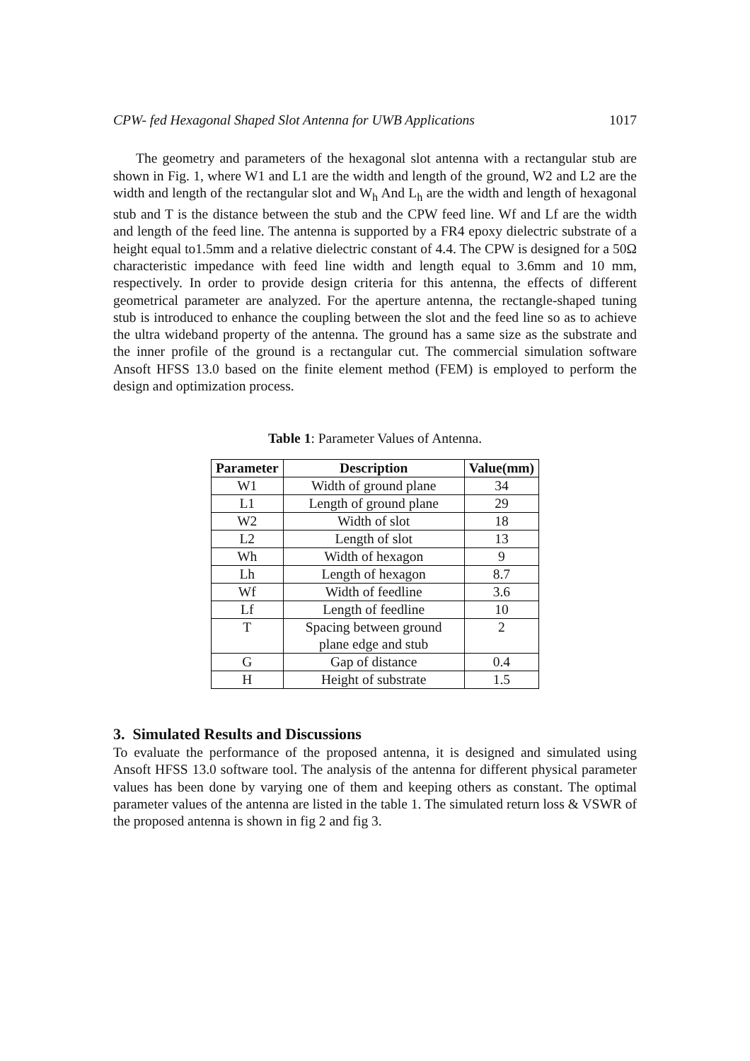CPW- fed Hexagonal Shaped Slot Antenna for UWB Applications 1017
The geometry and parameters of the hexagonal slot antenna with a rectangular stub are shown in Fig. 1, where W1 and L1 are the width and length of the ground, W2 and L2 are the width and length of the rectangular slot and W<sub>h</sub> And L<sub>h</sub> are the width and length of hexagonal stub and T is the distance between the stub and the CPW feed line. Wf and Lf are the width and length of the feed line. The antenna is supported by a FR4 epoxy dielectric substrate of a height equal to1.5mm and a relative dielectric constant of 4.4. The CPW is designed for a 50Ω characteristic impedance with feed line width and length equal to 3.6mm and 10 mm, respectively. In order to provide design criteria for this antenna, the effects of different geometrical parameter are analyzed. For the aperture antenna, the rectangle-shaped tuning stub is introduced to enhance the coupling between the slot and the feed line so as to achieve the ultra wideband property of the antenna. The ground has a same size as the substrate and the inner profile of the ground is a rectangular cut. The commercial simulation software Ansoft HFSS 13.0 based on the finite element method (FEM) is employed to perform the design and optimization process.
Table 1: Parameter Values of Antenna.
| Parameter | Description | Value(mm) |
| --- | --- | --- |
| W1 | Width of ground plane | 34 |
| L1 | Length of ground plane | 29 |
| W2 | Width of slot | 18 |
| L2 | Length of slot | 13 |
| Wh | Width of hexagon | 9 |
| Lh | Length of hexagon | 8.7 |
| Wf | Width of feedline | 3.6 |
| Lf | Length of feedline | 10 |
| T | Spacing between ground plane edge and stub | 2 |
| G | Gap of distance | 0.4 |
| H | Height of substrate | 1.5 |
3. Simulated Results and Discussions
To evaluate the performance of the proposed antenna, it is designed and simulated using Ansoft HFSS 13.0 software tool. The analysis of the antenna for different physical parameter values has been done by varying one of them and keeping others as constant. The optimal parameter values of the antenna are listed in the table 1. The simulated return loss & VSWR of the proposed antenna is shown in fig 2 and fig 3.